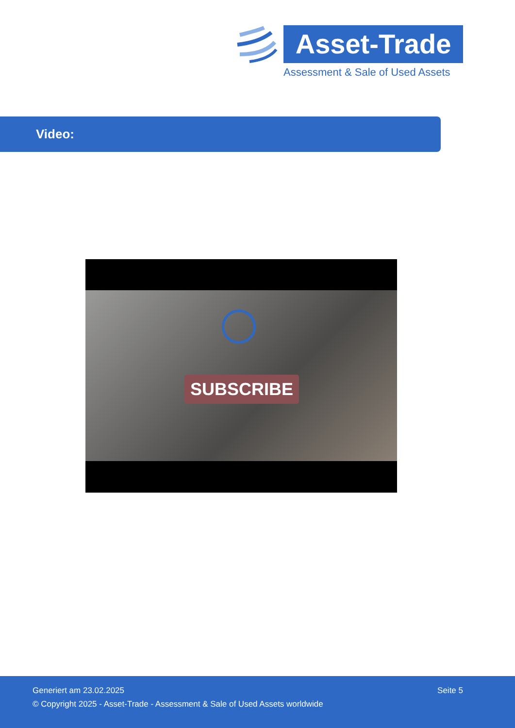Asset-Trade
Assessment & Sale of Used Assets
Video:
SUBSCRIBE
Generiert am 23.02.2025 Seite 5
© Copyright 2025 - Asset-Trade - Assessment & Sale of Used Assets worldwide